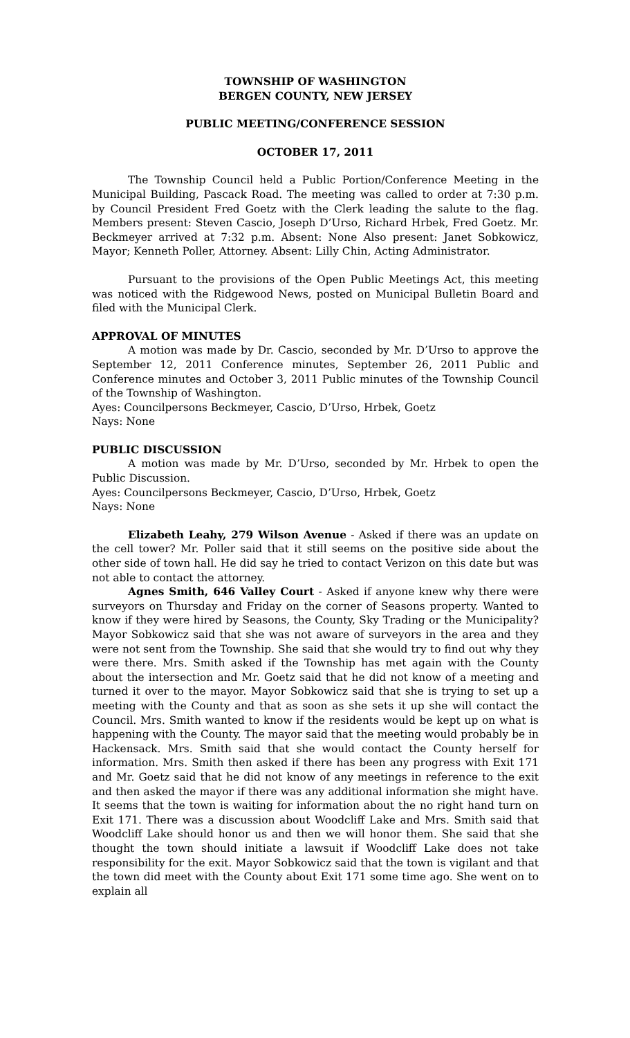TOWNSHIP OF WASHINGTON
BERGEN COUNTY, NEW JERSEY
PUBLIC MEETING/CONFERENCE SESSION
OCTOBER 17, 2011
The Township Council held a Public Portion/Conference Meeting in the Municipal Building, Pascack Road. The meeting was called to order at 7:30 p.m. by Council President Fred Goetz with the Clerk leading the salute to the flag. Members present: Steven Cascio, Joseph D’Urso, Richard Hrbek, Fred Goetz. Mr. Beckmeyer arrived at 7:32 p.m. Absent: None Also present: Janet Sobkowicz, Mayor; Kenneth Poller, Attorney. Absent: Lilly Chin, Acting Administrator.
Pursuant to the provisions of the Open Public Meetings Act, this meeting was noticed with the Ridgewood News, posted on Municipal Bulletin Board and filed with the Municipal Clerk.
APPROVAL OF MINUTES
A motion was made by Dr. Cascio, seconded by Mr. D’Urso to approve the September 12, 2011 Conference minutes, September 26, 2011 Public and Conference minutes and October 3, 2011 Public minutes of the Township Council of the Township of Washington.
Ayes: Councilpersons Beckmeyer, Cascio, D’Urso, Hrbek, Goetz
Nays: None
PUBLIC DISCUSSION
A motion was made by Mr. D’Urso, seconded by Mr. Hrbek to open the Public Discussion.
Ayes: Councilpersons Beckmeyer, Cascio, D’Urso, Hrbek, Goetz
Nays: None
Elizabeth Leahy, 279 Wilson Avenue - Asked if there was an update on the cell tower? Mr. Poller said that it still seems on the positive side about the other side of town hall. He did say he tried to contact Verizon on this date but was not able to contact the attorney.
Agnes Smith, 646 Valley Court - Asked if anyone knew why there were surveyors on Thursday and Friday on the corner of Seasons property. Wanted to know if they were hired by Seasons, the County, Sky Trading or the Municipality? Mayor Sobkowicz said that she was not aware of surveyors in the area and they were not sent from the Township. She said that she would try to find out why they were there. Mrs. Smith asked if the Township has met again with the County about the intersection and Mr. Goetz said that he did not know of a meeting and turned it over to the mayor. Mayor Sobkowicz said that she is trying to set up a meeting with the County and that as soon as she sets it up she will contact the Council. Mrs. Smith wanted to know if the residents would be kept up on what is happening with the County. The mayor said that the meeting would probably be in Hackensack. Mrs. Smith said that she would contact the County herself for information. Mrs. Smith then asked if there has been any progress with Exit 171 and Mr. Goetz said that he did not know of any meetings in reference to the exit and then asked the mayor if there was any additional information she might have. It seems that the town is waiting for information about the no right hand turn on Exit 171. There was a discussion about Woodcliff Lake and Mrs. Smith said that Woodcliff Lake should honor us and then we will honor them. She said that she thought the town should initiate a lawsuit if Woodcliff Lake does not take responsibility for the exit. Mayor Sobkowicz said that the town is vigilant and that the town did meet with the County about Exit 171 some time ago. She went on to explain all